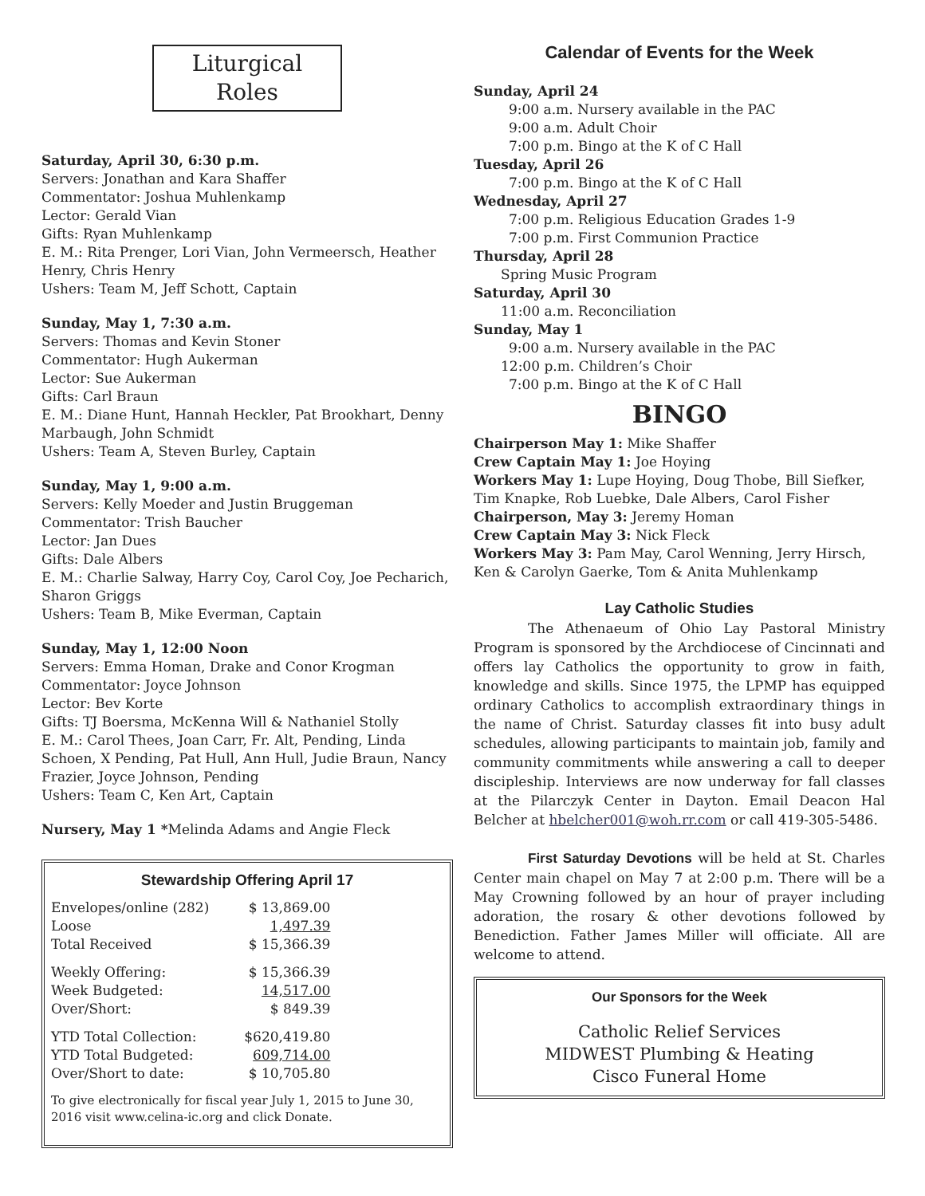Liturgical
Roles
Saturday, April 30, 6:30 p.m.
Servers: Jonathan and Kara Shaffer
Commentator: Joshua Muhlenkamp
Lector: Gerald Vian
Gifts: Ryan Muhlenkamp
E. M.: Rita Prenger, Lori Vian, John Vermeersch, Heather Henry, Chris Henry
Ushers: Team M, Jeff Schott, Captain
Sunday, May 1, 7:30 a.m.
Servers: Thomas and Kevin Stoner
Commentator: Hugh Aukerman
Lector: Sue Aukerman
Gifts: Carl Braun
E. M.: Diane Hunt, Hannah Heckler, Pat Brookhart, Denny Marbaugh, John Schmidt
Ushers: Team A, Steven Burley, Captain
Sunday, May 1, 9:00 a.m.
Servers: Kelly Moeder and Justin Bruggeman
Commentator: Trish Baucher
Lector: Jan Dues
Gifts: Dale Albers
E. M.: Charlie Salway, Harry Coy, Carol Coy, Joe Pecharich, Sharon Griggs
Ushers: Team B, Mike Everman, Captain
Sunday, May 1, 12:00 Noon
Servers: Emma Homan, Drake and Conor Krogman
Commentator: Joyce Johnson
Lector: Bev Korte
Gifts: TJ Boersma, McKenna Will & Nathaniel Stolly
E. M.: Carol Thees, Joan Carr, Fr. Alt, Pending, Linda Schoen, X Pending, Pat Hull, Ann Hull, Judie Braun, Nancy Frazier, Joyce Johnson, Pending
Ushers: Team C, Ken Art, Captain
Nursery, May 1 *Melinda Adams and Angie Fleck
Stewardship Offering April 17
| Envelopes/online (282) | $ 13,869.00 |
| Loose | 1,497.39 |
| Total Received | $ 15,366.39 |
| Weekly Offering: | $ 15,366.39 |
| Week Budgeted: | 14,517.00 |
| Over/Short: | $ 849.39 |
| YTD Total Collection: | $620,419.80 |
| YTD Total Budgeted: | 609,714.00 |
| Over/Short to date: | $ 10,705.80 |
To give electronically for fiscal year July 1, 2015 to June 30, 2016 visit www.celina-ic.org and click Donate.
Calendar of Events for the Week
Sunday, April 24
9:00 a.m. Nursery available in the PAC
9:00 a.m. Adult Choir
7:00 p.m. Bingo at the K of C Hall
Tuesday, April 26
7:00 p.m. Bingo at the K of C Hall
Wednesday, April 27
7:00 p.m. Religious Education Grades 1-9
7:00 p.m. First Communion Practice
Thursday, April 28
Spring Music Program
Saturday, April 30
11:00 a.m. Reconciliation
Sunday, May 1
9:00 a.m. Nursery available in the PAC
12:00 p.m. Children’s Choir
7:00 p.m. Bingo at the K of C Hall
BINGO
Chairperson May 1: Mike Shaffer
Crew Captain May 1: Joe Hoying
Workers May 1: Lupe Hoying, Doug Thobe, Bill Siefker, Tim Knapke, Rob Luebke, Dale Albers, Carol Fisher
Chairperson, May 3: Jeremy Homan
Crew Captain May 3: Nick Fleck
Workers May 3: Pam May, Carol Wenning, Jerry Hirsch, Ken & Carolyn Gaerke, Tom & Anita Muhlenkamp
Lay Catholic Studies
The Athenaeum of Ohio Lay Pastoral Ministry Program is sponsored by the Archdiocese of Cincinnati and offers lay Catholics the opportunity to grow in faith, knowledge and skills. Since 1975, the LPMP has equipped ordinary Catholics to accomplish extraordinary things in the name of Christ. Saturday classes fit into busy adult schedules, allowing participants to maintain job, family and community commitments while answering a call to deeper discipleship. Interviews are now underway for fall classes at the Pilarczyk Center in Dayton. Email Deacon Hal Belcher at hbelcher001@woh.rr.com or call 419-305-5486.
First Saturday Devotions will be held at St. Charles Center main chapel on May 7 at 2:00 p.m. There will be a May Crowning followed by an hour of prayer including adoration, the rosary & other devotions followed by Benediction. Father James Miller will officiate. All are welcome to attend.
Our Sponsors for the Week
Catholic Relief Services
MIDWEST Plumbing & Heating
Cisco Funeral Home